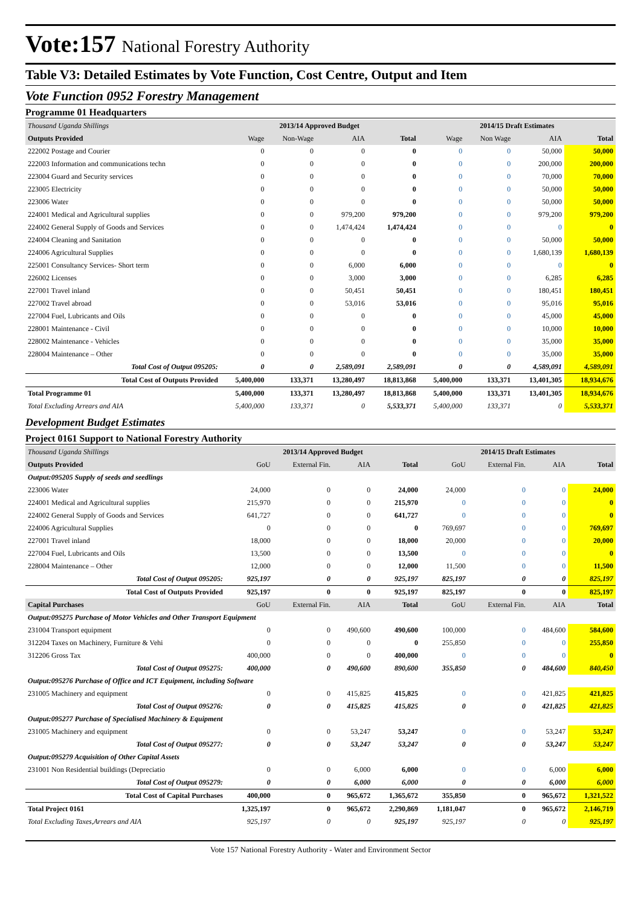Vote:157 National Forestry Authority
Table V3: Detailed Estimates by Vote Function, Cost Centre, Output and Item
Vote Function 0952 Forestry Management
Programme 01 Headquarters
| Thousand Uganda Shillings | 2013/14 Approved Budget | | | | 2014/15 Draft Estimates | | | |
| Outputs Provided | Wage | Non-Wage | AIA | Total | Wage | Non Wage | AIA | Total |
| 222002 Postage and Courier | 0 | 0 | 0 | 0 | 0 | 0 | 50,000 | 50,000 |
| 222003 Information and communications techn | 0 | 0 | 0 | 0 | 0 | 0 | 200,000 | 200,000 |
| 223004 Guard and Security services | 0 | 0 | 0 | 0 | 0 | 0 | 70,000 | 70,000 |
| 223005 Electricity | 0 | 0 | 0 | 0 | 0 | 0 | 50,000 | 50,000 |
| 223006 Water | 0 | 0 | 0 | 0 | 0 | 0 | 50,000 | 50,000 |
| 224001 Medical and Agricultural supplies | 0 | 0 | 979,200 | 979,200 | 0 | 0 | 979,200 | 979,200 |
| 224002 General Supply of Goods and Services | 0 | 0 | 1,474,424 | 1,474,424 | 0 | 0 | 0 | 0 |
| 224004 Cleaning and Sanitation | 0 | 0 | 0 | 0 | 0 | 0 | 50,000 | 50,000 |
| 224006 Agricultural Supplies | 0 | 0 | 0 | 0 | 0 | 0 | 1,680,139 | 1,680,139 |
| 225001 Consultancy Services- Short term | 0 | 0 | 6,000 | 6,000 | 0 | 0 | 0 | 0 |
| 226002 Licenses | 0 | 0 | 3,000 | 3,000 | 0 | 0 | 6,285 | 6,285 |
| 227001 Travel inland | 0 | 0 | 50,451 | 50,451 | 0 | 0 | 180,451 | 180,451 |
| 227002 Travel abroad | 0 | 0 | 53,016 | 53,016 | 0 | 0 | 95,016 | 95,016 |
| 227004 Fuel, Lubricants and Oils | 0 | 0 | 0 | 0 | 0 | 0 | 45,000 | 45,000 |
| 228001 Maintenance - Civil | 0 | 0 | 0 | 0 | 0 | 0 | 10,000 | 10,000 |
| 228002 Maintenance - Vehicles | 0 | 0 | 0 | 0 | 0 | 0 | 35,000 | 35,000 |
| 228004 Maintenance – Other | 0 | 0 | 0 | 0 | 0 | 0 | 35,000 | 35,000 |
| Total Cost of Output 095205: | 0 | 0 | 2,589,091 | 2,589,091 | 0 | 0 | 4,589,091 | 4,589,091 |
| Total Cost of Outputs Provided | 5,400,000 | 133,371 | 13,280,497 | 18,813,868 | 5,400,000 | 133,371 | 13,401,305 | 18,934,676 |
| Total Programme 01 | 5,400,000 | 133,371 | 13,280,497 | 18,813,868 | 5,400,000 | 133,371 | 13,401,305 | 18,934,676 |
| Total Excluding Arrears and AIA | 5,400,000 | 133,371 | 0 | 5,533,371 | 5,400,000 | 133,371 | 0 | 5,533,371 |
Development Budget Estimates
Project 0161 Support to National Forestry Authority
| Thousand Uganda Shillings | 2013/14 Approved Budget | | | | 2014/15 Draft Estimates | | | |
| Outputs Provided | GoU | External Fin. | AIA | Total | GoU | External Fin. | AIA | Total |
| Output:095205 Supply of seeds and seedlings | | | | | | | | |
| 223006 Water | 24,000 | 0 | 0 | 24,000 | 24,000 | 0 | 0 | 24,000 |
| 224001 Medical and Agricultural supplies | 215,970 | 0 | 0 | 215,970 | 0 | 0 | 0 | 0 |
| 224002 General Supply of Goods and Services | 641,727 | 0 | 0 | 641,727 | 0 | 0 | 0 | 0 |
| 224006 Agricultural Supplies | 0 | 0 | 0 | 0 | 769,697 | 0 | 0 | 769,697 |
| 227001 Travel inland | 18,000 | 0 | 0 | 18,000 | 20,000 | 0 | 0 | 20,000 |
| 227004 Fuel, Lubricants and Oils | 13,500 | 0 | 0 | 13,500 | 0 | 0 | 0 | 0 |
| 228004 Maintenance – Other | 12,000 | 0 | 0 | 12,000 | 11,500 | 0 | 0 | 11,500 |
| Total Cost of Output 095205: | 925,197 | 0 | 0 | 925,197 | 825,197 | 0 | 0 | 825,197 |
| Total Cost of Outputs Provided | 925,197 | 0 | 0 | 925,197 | 825,197 | 0 | 0 | 825,197 |
| Capital Purchases | GoU | External Fin. | AIA | Total | GoU | External Fin. | AIA | Total |
| Output:095275 Purchase of Motor Vehicles and Other Transport Equipment | | | | | | | | |
| 231004 Transport equipment | 0 | 0 | 490,600 | 490,600 | 100,000 | 0 | 484,600 | 584,600 |
| 312204 Taxes on Machinery, Furniture & Vehi | 0 | 0 | 0 | 0 | 255,850 | 0 | 0 | 255,850 |
| 312206 Gross Tax | 400,000 | 0 | 0 | 400,000 | 0 | 0 | 0 | 0 |
| Total Cost of Output 095275: | 400,000 | 0 | 490,600 | 890,600 | 355,850 | 0 | 484,600 | 840,450 |
| Output:095276 Purchase of Office and ICT Equipment, including Software | | | | | | | | |
| 231005 Machinery and equipment | 0 | 0 | 415,825 | 415,825 | 0 | 0 | 421,825 | 421,825 |
| Total Cost of Output 095276: | 0 | 0 | 415,825 | 415,825 | 0 | 0 | 421,825 | 421,825 |
| Output:095277 Purchase of Specialised Machinery & Equipment | | | | | | | | |
| 231005 Machinery and equipment | 0 | 0 | 53,247 | 53,247 | 0 | 0 | 53,247 | 53,247 |
| Total Cost of Output 095277: | 0 | 0 | 53,247 | 53,247 | 0 | 0 | 53,247 | 53,247 |
| Output:095279 Acquisition of Other Capital Assets | | | | | | | | |
| 231001 Non Residential buildings (Depreciatio | 0 | 0 | 6,000 | 6,000 | 0 | 0 | 6,000 | 6,000 |
| Total Cost of Output 095279: | 0 | 0 | 6,000 | 6,000 | 0 | 0 | 6,000 | 6,000 |
| Total Cost of Capital Purchases | 400,000 | 0 | 965,672 | 1,365,672 | 355,850 | 0 | 965,672 | 1,321,522 |
| Total Project 0161 | 1,325,197 | 0 | 965,672 | 2,290,869 | 1,181,047 | 0 | 965,672 | 2,146,719 |
| Total Excluding Taxes,Arrears and AIA | 925,197 | 0 | 0 | 925,197 | 925,197 | 0 | 0 | 925,197 |
Vote 157 National Forestry Authority - Water and Environment Sector